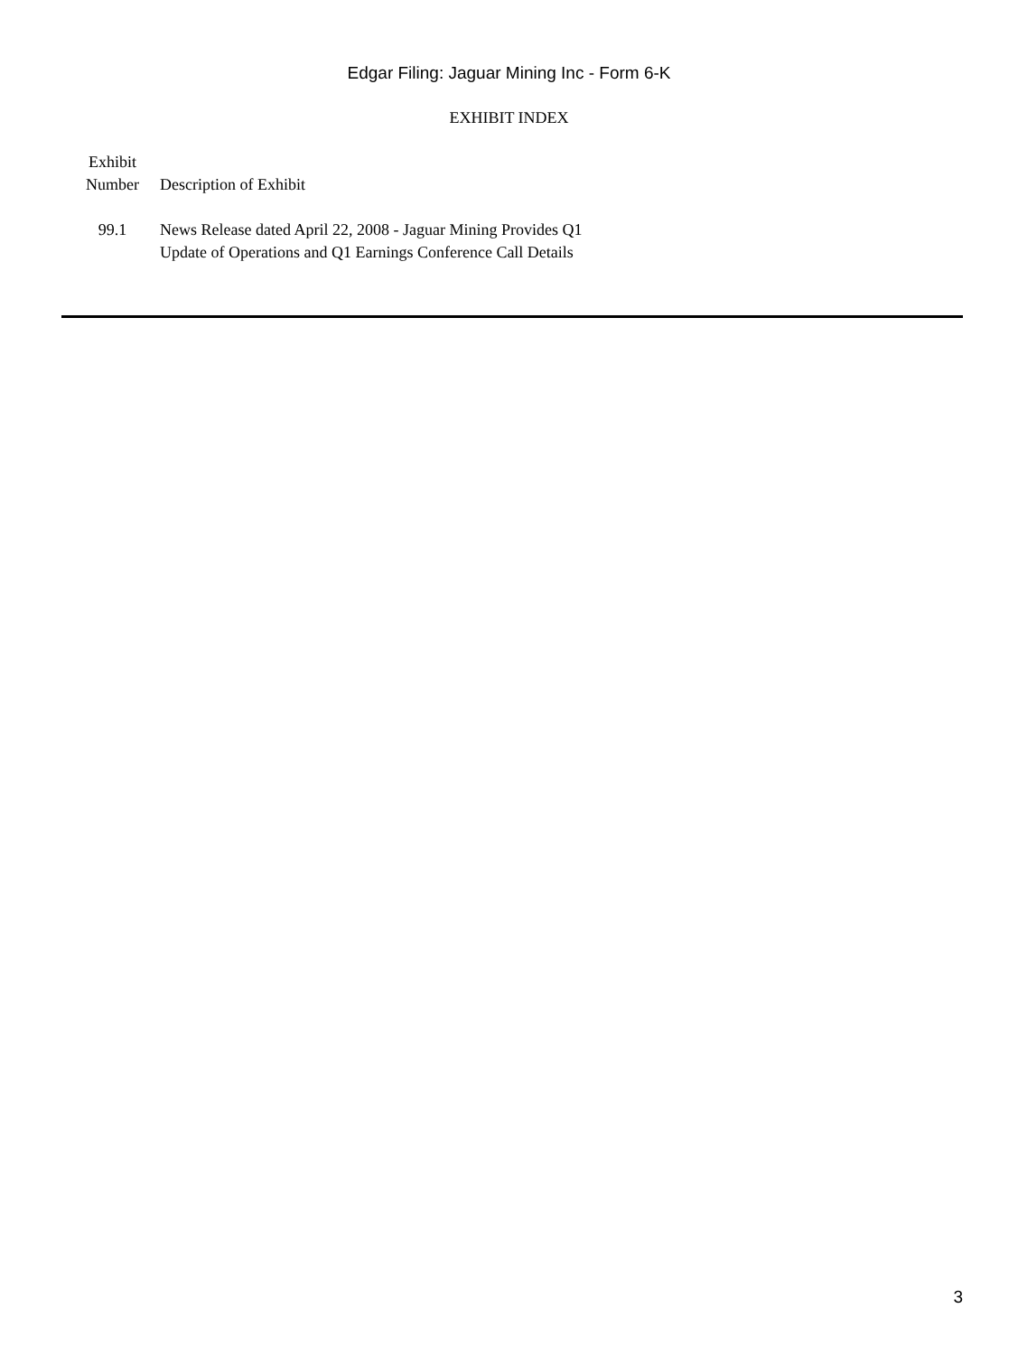Edgar Filing: Jaguar Mining Inc - Form 6-K
EXHIBIT INDEX
| Exhibit Number | Description of Exhibit |
| --- | --- |
| 99.1 | News Release dated April 22, 2008 - Jaguar Mining Provides Q1 Update of Operations and Q1 Earnings Conference Call Details |
3